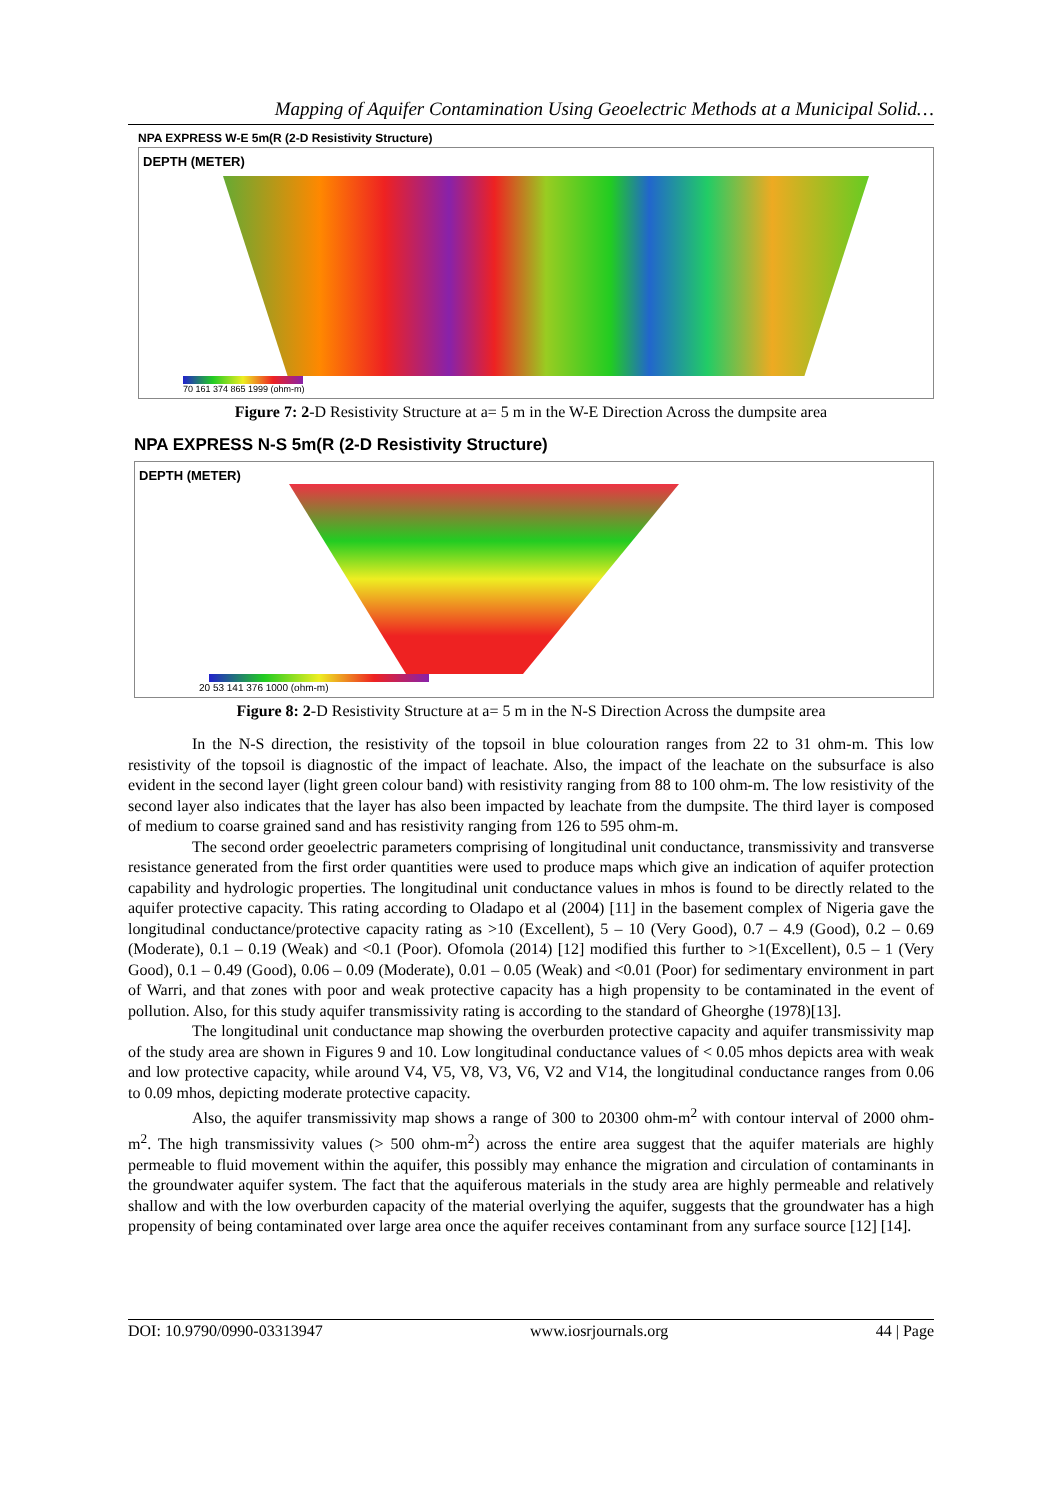Mapping of Aquifer Contamination Using Geoelectric Methods at a Municipal Solid…
NPA EXPRESS W-E 5m(R (2-D Resistivity Structure)
DEPTH (METER)
70 161 374 865 1999 (ohm-m)
Figure 7: 2-D Resistivity Structure at a= 5 m in the W-E Direction Across the dumpsite area
NPA EXPRESS N-S 5m(R (2-D Resistivity Structure)
DEPTH (METER)
20 53 141 376 1000 (ohm-m)
Figure 8: 2-D Resistivity Structure at a= 5 m in the N-S Direction Across the dumpsite area
In the N-S direction, the resistivity of the topsoil in blue colouration ranges from 22 to 31 ohm-m. This low resistivity of the topsoil is diagnostic of the impact of leachate. Also, the impact of the leachate on the subsurface is also evident in the second layer (light green colour band) with resistivity ranging from 88 to 100 ohm-m. The low resistivity of the second layer also indicates that the layer has also been impacted by leachate from the dumpsite. The third layer is composed of medium to coarse grained sand and has resistivity ranging from 126 to 595 ohm-m.
The second order geoelectric parameters comprising of longitudinal unit conductance, transmissivity and transverse resistance generated from the first order quantities were used to produce maps which give an indication of aquifer protection capability and hydrologic properties. The longitudinal unit conductance values in mhos is found to be directly related to the aquifer protective capacity. This rating according to Oladapo et al (2004) [11] in the basement complex of Nigeria gave the longitudinal conductance/protective capacity rating as >10 (Excellent), 5 – 10 (Very Good), 0.7 – 4.9 (Good), 0.2 – 0.69 (Moderate), 0.1 – 0.19 (Weak) and <0.1 (Poor). Ofomola (2014) [12] modified this further to >1(Excellent), 0.5 – 1 (Very Good), 0.1 – 0.49 (Good), 0.06 – 0.09 (Moderate), 0.01 – 0.05 (Weak) and <0.01 (Poor) for sedimentary environment in part of Warri, and that zones with poor and weak protective capacity has a high propensity to be contaminated in the event of pollution. Also, for this study aquifer transmissivity rating is according to the standard of Gheorghe (1978)[13].
The longitudinal unit conductance map showing the overburden protective capacity and aquifer transmissivity map of the study area are shown in Figures 9 and 10. Low longitudinal conductance values of < 0.05 mhos depicts area with weak and low protective capacity, while around V4, V5, V8, V3, V6, V2 and V14, the longitudinal conductance ranges from 0.06 to 0.09 mhos, depicting moderate protective capacity.
Also, the aquifer transmissivity map shows a range of 300 to 20300 ohm-m<sup>2</sup> with contour interval of 2000 ohm-m<sup>2</sup>. The high transmissivity values (> 500 ohm-m<sup>2</sup>) across the entire area suggest that the aquifer materials are highly permeable to fluid movement within the aquifer, this possibly may enhance the migration and circulation of contaminants in the groundwater aquifer system. The fact that the aquiferous materials in the study area are highly permeable and relatively shallow and with the low overburden capacity of the material overlying the aquifer, suggests that the groundwater has a high propensity of being contaminated over large area once the aquifer receives contaminant from any surface source [12] [14].
DOI: 10.9790/0990-03313947 www.iosrjournals.org 44 | Page